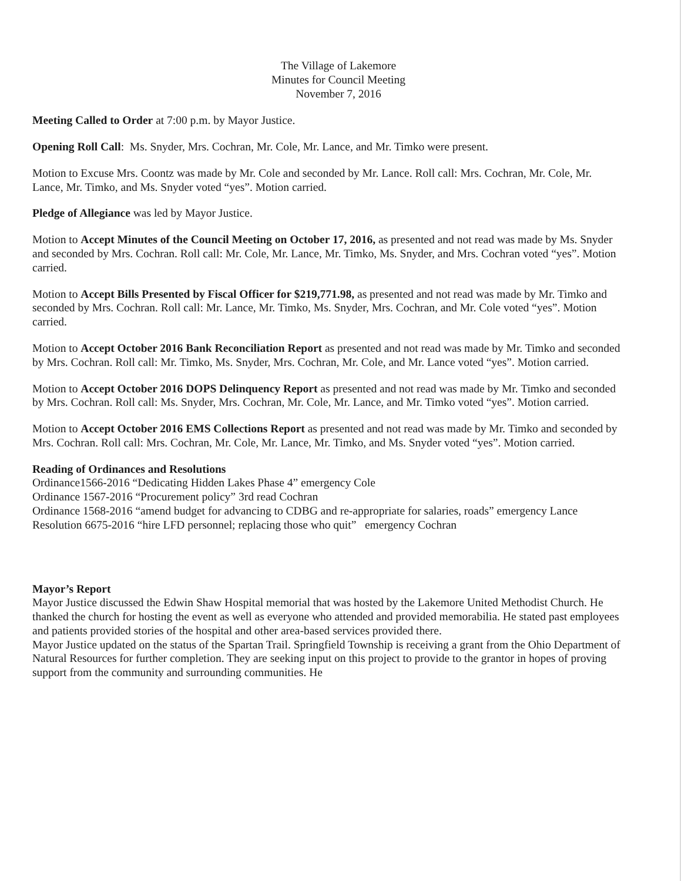The Village of Lakemore
Minutes for Council Meeting
November 7, 2016
Meeting Called to Order at 7:00 p.m. by Mayor Justice.
Opening Roll Call: Ms. Snyder, Mrs. Cochran, Mr. Cole, Mr. Lance, and Mr. Timko were present.
Motion to Excuse Mrs. Coontz was made by Mr. Cole and seconded by Mr. Lance. Roll call: Mrs. Cochran, Mr. Cole, Mr. Lance, Mr. Timko, and Ms. Snyder voted “yes”. Motion carried.
Pledge of Allegiance was led by Mayor Justice.
Motion to Accept Minutes of the Council Meeting on October 17, 2016, as presented and not read was made by Ms. Snyder and seconded by Mrs. Cochran. Roll call: Mr. Cole, Mr. Lance, Mr. Timko, Ms. Snyder, and Mrs. Cochran voted “yes”. Motion carried.
Motion to Accept Bills Presented by Fiscal Officer for $219,771.98, as presented and not read was made by Mr. Timko and seconded by Mrs. Cochran. Roll call: Mr. Lance, Mr. Timko, Ms. Snyder, Mrs. Cochran, and Mr. Cole voted “yes”. Motion carried.
Motion to Accept October 2016 Bank Reconciliation Report as presented and not read was made by Mr. Timko and seconded by Mrs. Cochran. Roll call: Mr. Timko, Ms. Snyder, Mrs. Cochran, Mr. Cole, and Mr. Lance voted “yes”. Motion carried.
Motion to Accept October 2016 DOPS Delinquency Report as presented and not read was made by Mr. Timko and seconded by Mrs. Cochran. Roll call: Ms. Snyder, Mrs. Cochran, Mr. Cole, Mr. Lance, and Mr. Timko voted “yes”. Motion carried.
Motion to Accept October 2016 EMS Collections Report as presented and not read was made by Mr. Timko and seconded by Mrs. Cochran. Roll call: Mrs. Cochran, Mr. Cole, Mr. Lance, Mr. Timko, and Ms. Snyder voted “yes”. Motion carried.
Reading of Ordinances and Resolutions
Ordinance1566-2016 “Dedicating Hidden Lakes Phase 4” emergency Cole
Ordinance 1567-2016 “Procurement policy” 3rd read Cochran
Ordinance 1568-2016 “amend budget for advancing to CDBG and re-appropriate for salaries, roads” emergency Lance
Resolution 6675-2016 “hire LFD personnel; replacing those who quit” emergency Cochran
Mayor’s Report
Mayor Justice discussed the Edwin Shaw Hospital memorial that was hosted by the Lakemore United Methodist Church. He thanked the church for hosting the event as well as everyone who attended and provided memorabilia. He stated past employees and patients provided stories of the hospital and other area-based services provided there.
Mayor Justice updated on the status of the Spartan Trail. Springfield Township is receiving a grant from the Ohio Department of Natural Resources for further completion. They are seeking input on this project to provide to the grantor in hopes of proving support from the community and surrounding communities. He